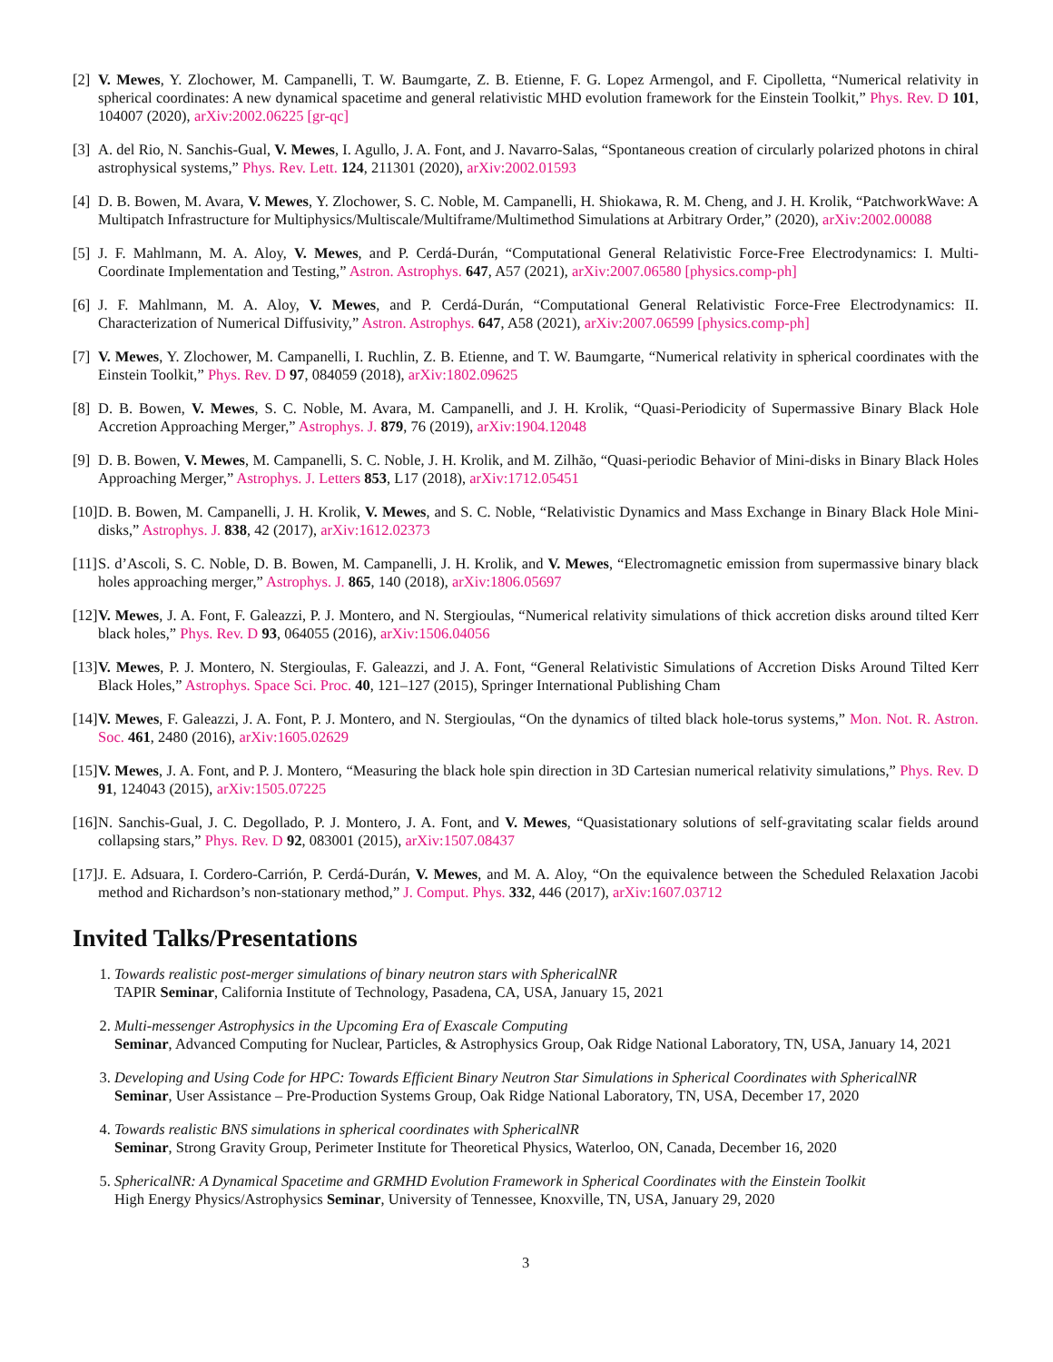[2] V. Mewes, Y. Zlochower, M. Campanelli, T. W. Baumgarte, Z. B. Etienne, F. G. Lopez Armengol, and F. Cipolletta, “Numerical relativity in spherical coordinates: A new dynamical spacetime and general relativistic MHD evolution framework for the Einstein Toolkit,” Phys. Rev. D 101, 104007 (2020), arXiv:2002.06225 [gr-qc]
[3] A. del Rio, N. Sanchis-Gual, V. Mewes, I. Agullo, J. A. Font, and J. Navarro-Salas, “Spontaneous creation of circularly polarized photons in chiral astrophysical systems,” Phys. Rev. Lett. 124, 211301 (2020), arXiv:2002.01593
[4] D. B. Bowen, M. Avara, V. Mewes, Y. Zlochower, S. C. Noble, M. Campanelli, H. Shiokawa, R. M. Cheng, and J. H. Krolik, “PatchworkWave: A Multipatch Infrastructure for Multiphysics/Multiscale/Multiframe/Multimethod Simulations at Arbitrary Order,” (2020), arXiv:2002.00088
[5] J. F. Mahlmann, M. A. Aloy, V. Mewes, and P. Cerdá-Durán, “Computational General Relativistic Force-Free Electrodynamics: I. Multi-Coordinate Implementation and Testing,” Astron. Astrophys. 647, A57 (2021), arXiv:2007.06580 [physics.comp-ph]
[6] J. F. Mahlmann, M. A. Aloy, V. Mewes, and P. Cerdá-Durán, “Computational General Relativistic Force-Free Electrodynamics: II. Characterization of Numerical Diffusivity,” Astron. Astrophys. 647, A58 (2021), arXiv:2007.06599 [physics.comp-ph]
[7] V. Mewes, Y. Zlochower, M. Campanelli, I. Ruchlin, Z. B. Etienne, and T. W. Baumgarte, “Numerical relativity in spherical coordinates with the Einstein Toolkit,” Phys. Rev. D 97, 084059 (2018), arXiv:1802.09625
[8] D. B. Bowen, V. Mewes, S. C. Noble, M. Avara, M. Campanelli, and J. H. Krolik, “Quasi-Periodicity of Supermassive Binary Black Hole Accretion Approaching Merger,” Astrophys. J. 879, 76 (2019), arXiv:1904.12048
[9] D. B. Bowen, V. Mewes, M. Campanelli, S. C. Noble, J. H. Krolik, and M. Zilhão, “Quasi-periodic Behavior of Mini-disks in Binary Black Holes Approaching Merger,” Astrophys. J. Letters 853, L17 (2018), arXiv:1712.05451
[10] D. B. Bowen, M. Campanelli, J. H. Krolik, V. Mewes, and S. C. Noble, “Relativistic Dynamics and Mass Exchange in Binary Black Hole Mini-disks,” Astrophys. J. 838, 42 (2017), arXiv:1612.02373
[11] S. d’Ascoli, S. C. Noble, D. B. Bowen, M. Campanelli, J. H. Krolik, and V. Mewes, “Electromagnetic emission from supermassive binary black holes approaching merger,” Astrophys. J. 865, 140 (2018), arXiv:1806.05697
[12] V. Mewes, J. A. Font, F. Galeazzi, P. J. Montero, and N. Stergioulas, “Numerical relativity simulations of thick accretion disks around tilted Kerr black holes,” Phys. Rev. D 93, 064055 (2016), arXiv:1506.04056
[13] V. Mewes, P. J. Montero, N. Stergioulas, F. Galeazzi, and J. A. Font, “General Relativistic Simulations of Accretion Disks Around Tilted Kerr Black Holes,” Astrophys. Space Sci. Proc. 40, 121–127 (2015), Springer International Publishing Cham
[14] V. Mewes, F. Galeazzi, J. A. Font, P. J. Montero, and N. Stergioulas, “On the dynamics of tilted black hole-torus systems,” Mon. Not. R. Astron. Soc. 461, 2480 (2016), arXiv:1605.02629
[15] V. Mewes, J. A. Font, and P. J. Montero, “Measuring the black hole spin direction in 3D Cartesian numerical relativity simulations,” Phys. Rev. D 91, 124043 (2015), arXiv:1505.07225
[16] N. Sanchis-Gual, J. C. Degollado, P. J. Montero, J. A. Font, and V. Mewes, “Quasistationary solutions of self-gravitating scalar fields around collapsing stars,” Phys. Rev. D 92, 083001 (2015), arXiv:1507.08437
[17] J. E. Adsuara, I. Cordero-Carrión, P. Cerdá-Durán, V. Mewes, and M. A. Aloy, “On the equivalence between the Scheduled Relaxation Jacobi method and Richardson’s non-stationary method,” J. Comput. Phys. 332, 446 (2017), arXiv:1607.03712
Invited Talks/Presentations
1. Towards realistic post-merger simulations of binary neutron stars with SphericalNR
TAPIR Seminar, California Institute of Technology, Pasadena, CA, USA, January 15, 2021
2. Multi-messenger Astrophysics in the Upcoming Era of Exascale Computing
Seminar, Advanced Computing for Nuclear, Particles, & Astrophysics Group, Oak Ridge National Laboratory, TN, USA, January 14, 2021
3. Developing and Using Code for HPC: Towards Efficient Binary Neutron Star Simulations in Spherical Coordinates with SphericalNR
Seminar, User Assistance – Pre-Production Systems Group, Oak Ridge National Laboratory, TN, USA, December 17, 2020
4. Towards realistic BNS simulations in spherical coordinates with SphericalNR
Seminar, Strong Gravity Group, Perimeter Institute for Theoretical Physics, Waterloo, ON, Canada, December 16, 2020
5. SphericalNR: A Dynamical Spacetime and GRMHD Evolution Framework in Spherical Coordinates with the Einstein Toolkit
High Energy Physics/Astrophysics Seminar, University of Tennessee, Knoxville, TN, USA, January 29, 2020
3